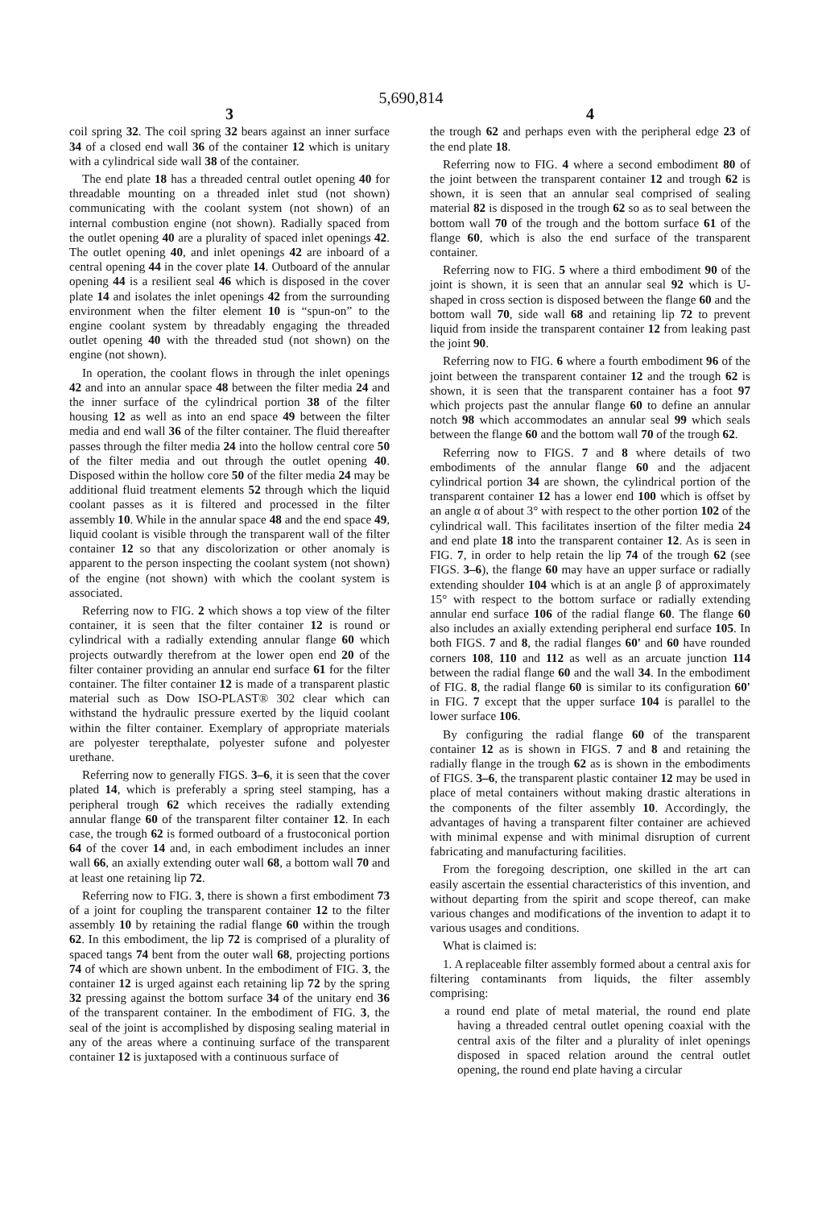5,690,814
3
coil spring 32. The coil spring 32 bears against an inner surface 34 of a closed end wall 36 of the container 12 which is unitary with a cylindrical side wall 38 of the container.
The end plate 18 has a threaded central outlet opening 40 for threadable mounting on a threaded inlet stud (not shown) communicating with the coolant system (not shown) of an internal combustion engine (not shown). Radially spaced from the outlet opening 40 are a plurality of spaced inlet openings 42. The outlet opening 40, and inlet openings 42 are inboard of a central opening 44 in the cover plate 14. Outboard of the annular opening 44 is a resilient seal 46 which is disposed in the cover plate 14 and isolates the inlet openings 42 from the surrounding environment when the filter element 10 is “spun-on” to the engine coolant system by threadably engaging the threaded outlet opening 40 with the threaded stud (not shown) on the engine (not shown).
In operation, the coolant flows in through the inlet openings 42 and into an annular space 48 between the filter media 24 and the inner surface of the cylindrical portion 38 of the filter housing 12 as well as into an end space 49 between the filter media and end wall 36 of the filter container. The fluid thereafter passes through the filter media 24 into the hollow central core 50 of the filter media and out through the outlet opening 40. Disposed within the hollow core 50 of the filter media 24 may be additional fluid treatment elements 52 through which the liquid coolant passes as it is filtered and processed in the filter assembly 10. While in the annular space 48 and the end space 49, liquid coolant is visible through the transparent wall of the filter container 12 so that any discolorization or other anomaly is apparent to the person inspecting the coolant system (not shown) of the engine (not shown) with which the coolant system is associated.
Referring now to FIG. 2 which shows a top view of the filter container, it is seen that the filter container 12 is round or cylindrical with a radially extending annular flange 60 which projects outwardly therefrom at the lower open end 20 of the filter container providing an annular end surface 61 for the filter container. The filter container 12 is made of a transparent plastic material such as Dow ISO-PLAST® 302 clear which can withstand the hydraulic pressure exerted by the liquid coolant within the filter container. Exemplary of appropriate materials are polyester terepthalate, polyester sufone and polyester urethane.
Referring now to generally FIGS. 3–6, it is seen that the cover plated 14, which is preferably a spring steel stamping, has a peripheral trough 62 which receives the radially extending annular flange 60 of the transparent filter container 12. In each case, the trough 62 is formed outboard of a frustoconical portion 64 of the cover 14 and, in each embodiment includes an inner wall 66, an axially extending outer wall 68, a bottom wall 70 and at least one retaining lip 72.
Referring now to FIG. 3, there is shown a first embodiment 73 of a joint for coupling the transparent container 12 to the filter assembly 10 by retaining the radial flange 60 within the trough 62. In this embodiment, the lip 72 is comprised of a plurality of spaced tangs 74 bent from the outer wall 68, projecting portions 74 of which are shown unbent. In the embodiment of FIG. 3, the container 12 is urged against each retaining lip 72 by the spring 32 pressing against the bottom surface 34 of the unitary end 36 of the transparent container. In the embodiment of FIG. 3, the seal of the joint is accomplished by disposing sealing material in any of the areas where a continuing surface of the transparent container 12 is juxtaposed with a continuous surface of
4
the trough 62 and perhaps even with the peripheral edge 23 of the end plate 18.
Referring now to FIG. 4 where a second embodiment 80 of the joint between the transparent container 12 and trough 62 is shown, it is seen that an annular seal comprised of sealing material 82 is disposed in the trough 62 so as to seal between the bottom wall 70 of the trough and the bottom surface 61 of the flange 60, which is also the end surface of the transparent container.
Referring now to FIG. 5 where a third embodiment 90 of the joint is shown, it is seen that an annular seal 92 which is U-shaped in cross section is disposed between the flange 60 and the bottom wall 70, side wall 68 and retaining lip 72 to prevent liquid from inside the transparent container 12 from leaking past the joint 90.
Referring now to FIG. 6 where a fourth embodiment 96 of the joint between the transparent container 12 and the trough 62 is shown, it is seen that the transparent container has a foot 97 which projects past the annular flange 60 to define an annular notch 98 which accommodates an annular seal 99 which seals between the flange 60 and the bottom wall 70 of the trough 62.
Referring now to FIGS. 7 and 8 where details of two embodiments of the annular flange 60 and the adjacent cylindrical portion 34 are shown, the cylindrical portion of the transparent container 12 has a lower end 100 which is offset by an angle α of about 3° with respect to the other portion 102 of the cylindrical wall. This facilitates insertion of the filter media 24 and end plate 18 into the transparent container 12. As is seen in FIG. 7, in order to help retain the lip 74 of the trough 62 (see FIGS. 3–6), the flange 60 may have an upper surface or radially extending shoulder 104 which is at an angle β of approximately 15° with respect to the bottom surface or radially extending annular end surface 106 of the radial flange 60. The flange 60 also includes an axially extending peripheral end surface 105. In both FIGS. 7 and 8, the radial flanges 60' and 60 have rounded corners 108, 110 and 112 as well as an arcuate junction 114 between the radial flange 60 and the wall 34. In the embodiment of FIG. 8, the radial flange 60 is similar to its configuration 60' in FIG. 7 except that the upper surface 104 is parallel to the lower surface 106.
By configuring the radial flange 60 of the transparent container 12 as is shown in FIGS. 7 and 8 and retaining the radially flange in the trough 62 as is shown in the embodiments of FIGS. 3–6, the transparent plastic container 12 may be used in place of metal containers without making drastic alterations in the components of the filter assembly 10. Accordingly, the advantages of having a transparent filter container are achieved with minimal expense and with minimal disruption of current fabricating and manufacturing facilities.
From the foregoing description, one skilled in the art can easily ascertain the essential characteristics of this invention, and without departing from the spirit and scope thereof, can make various changes and modifications of the invention to adapt it to various usages and conditions.
What is claimed is:
1. A replaceable filter assembly formed about a central axis for filtering contaminants from liquids, the filter assembly comprising:
a round end plate of metal material, the round end plate having a threaded central outlet opening coaxial with the central axis of the filter and a plurality of inlet openings disposed in spaced relation around the central outlet opening, the round end plate having a circular